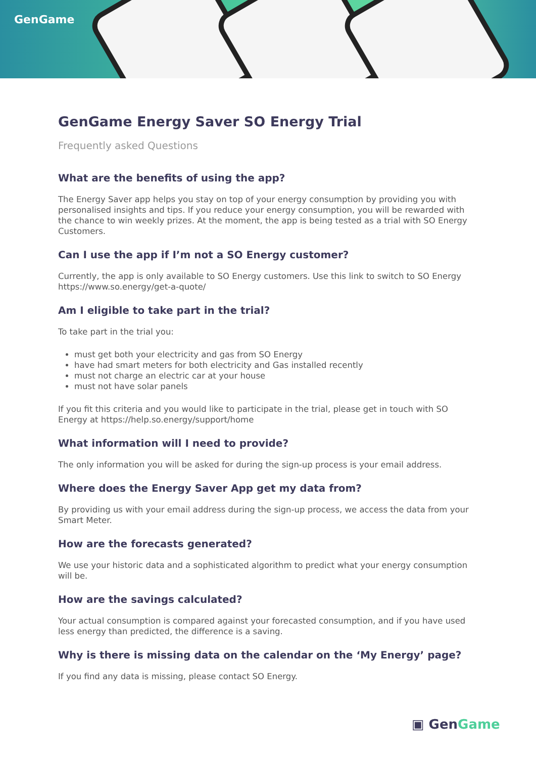GenGame
GenGame Energy Saver SO Energy Trial
Frequently asked Questions
What are the benefits of using the app?
The Energy Saver app helps you stay on top of your energy consumption by providing you with personalised insights and tips. If you reduce your energy consumption, you will be rewarded with the chance to win weekly prizes. At the moment, the app is being tested as a trial with SO Energy Customers.
Can I use the app if I’m not a SO Energy customer?
Currently, the app is only available to SO Energy customers. Use this link to switch to SO Energy https://www.so.energy/get-a-quote/
Am I eligible to take part in the trial?
To take part in the trial you:
must get both your electricity and gas from SO Energy
have had smart meters for both electricity and Gas installed recently
must not charge an electric car at your house
must not have solar panels
If you fit this criteria and you would like to participate in the trial, please get in touch with SO Energy at https://help.so.energy/support/home
What information will I need to provide?
The only information you will be asked for during the sign-up process is your email address.
Where does the Energy Saver App get my data from?
By providing us with your email address during the sign-up process, we access the data from your Smart Meter.
How are the forecasts generated?
We use your historic data and a sophisticated algorithm to predict what your energy consumption will be.
How are the savings calculated?
Your actual consumption is compared against your forecasted consumption, and if you have used less energy than predicted, the difference is a saving.
Why is there is missing data on the calendar on the ‘My Energy’ page?
If you find any data is missing, please contact SO Energy.
▣ GenGame